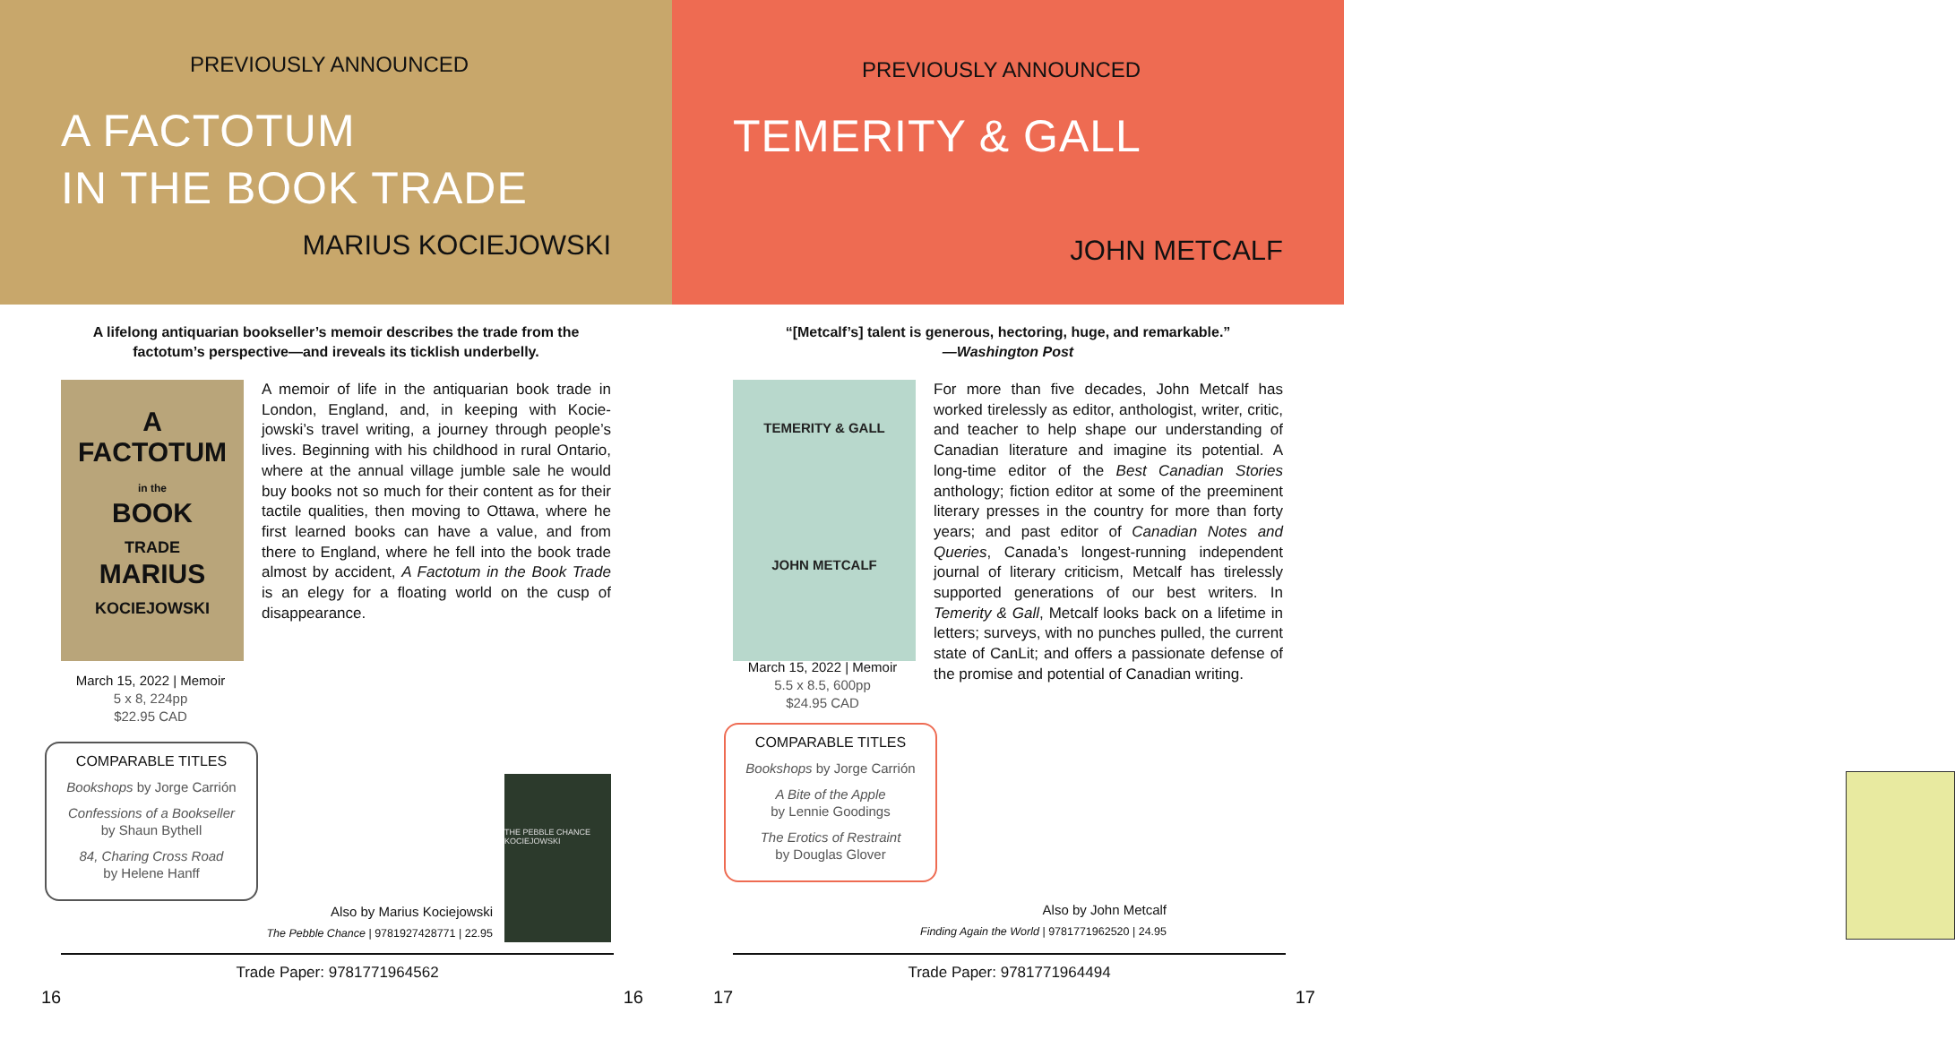PREVIOUSLY ANNOUNCED
A FACTOTUM
IN THE BOOK TRADE
MARIUS KOCIEJOWSKI
A lifelong antiquarian bookseller’s memoir describes the trade from the factotum’s perspective—and ireveals its ticklish underbelly.
A
FACTOTUM
in the
BOOK
TRADE
MARIUS
KOCIEJOWSKI
A memoir of life in the antiquarian book trade in London, England, and, in keeping with Kocie­jowski’s travel writing, a journey through peo­ple’s lives. Beginning with his childhood in rural Ontario, where at the annual village jumble sale he would buy books not so much for their con­tent as for their tactile qualities, then moving to Ottawa, where he first learned books can have a value, and from there to England, where he fell into the book trade almost by accident, A Factotum in the Book Trade is an elegy for a floating world on the cusp of disappearance.
March 15, 2022 | Memoir
5 x 8, 224pp
$22.95 CAD
COMPARABLE TITLES
Bookshops by Jorge Carrión
Confessions of a Bookseller
by Shaun Bythell
84, Charing Cross Road
by Helene Hanff
THE PEBBLE CHANCE KOCIEJOWSKI
Also by Marius Kociejowski
The Pebble Chance | 9781927428771 | 22.95
Trade Paper: 9781771964562
16 16
PREVIOUSLY ANNOUNCED
TEMERITY & GALL
JOHN METCALF
“[Metcalf’s] talent is generous, hectoring, huge, and remarkable.”
—Washington Post
TEMERITY & GALL
JOHN METCALF
For more than five decades, John Metcalf has worked tirelessly as editor, anthologist, writer, critic, and teacher to help shape our under­standing of Canadian literature and imagine its potential. A long-time editor of the Best Cana­dian Stories anthology; fiction editor at some of the preeminent literary presses in the country for more than forty years; and past editor of Canadian Notes and Queries, Canada’s lon­gest-running independent journal of literary criticism, Metcalf has tirelessly supported gen­erations of our best writers. In Temerity & Gall, Metcalf looks back on a lifetime in letters; sur­veys, with no punches pulled, the current state of CanLit; and offers a passionate defense of the promise and potential of Canadian writing.
March 15, 2022 | Memoir
5.5 x 8.5, 600pp
$24.95 CAD
COMPARABLE TITLES
Bookshops by Jorge Carrión
A Bite of the Apple
by Lennie Goodings
The Erotics of Restraint
by Douglas Glover
Also by John Metcalf
Finding Again the World | 9781771962520 | 24.95
Trade Paper: 9781771964494
17 17